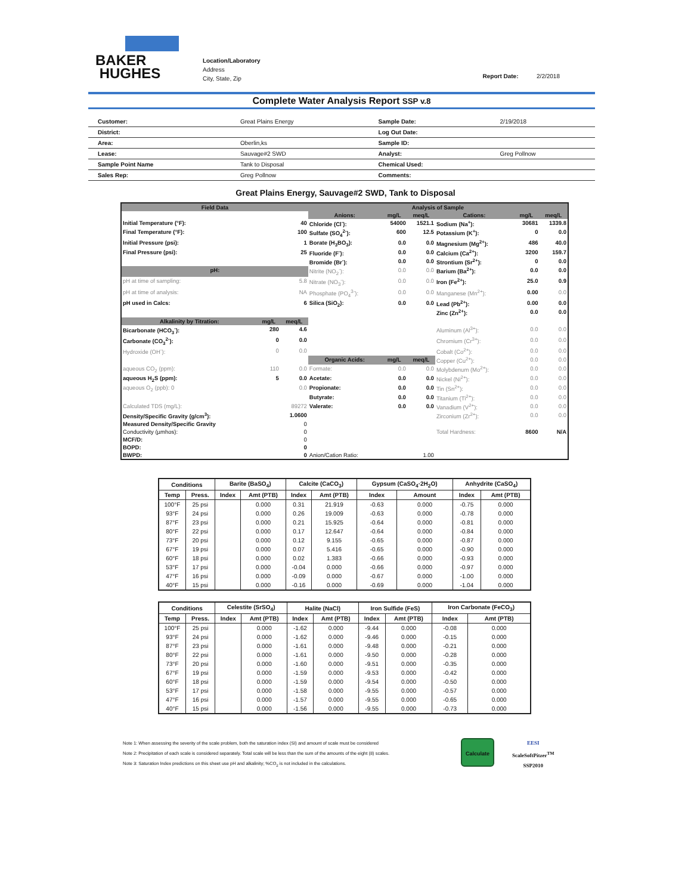BAKER
HUGHES
Location/Laboratory
Address
City, State, Zip
Report Date: 2/2/2018
Complete Water Analysis Report SSP v.8
| Customer: | Great Plains Energy | Sample Date: | 2/19/2018 |
| District: | | Log Out Date: | |
| Area: | Oberlin,ks | Sample ID: | |
| Lease: | Sauvage#2 SWD | Analyst: | Greg Pollnow |
| Sample Point Name | Tank to Disposal | Chemical Used: | |
| Sales Rep: | Greg Pollnow | Comments: | |
Great Plains Energy, Sauvage#2 SWD, Tank to Disposal
| Field Data | | | Analysis of Sample | | | | | |
| | | | Anions: | mg/L | meq/L | Cations: | mg/L | meq/L |
| Initial Temperature (°F): | | 40 | Chloride (Cl<sup>-</sup>): | 54000 | 1521.1 | Sodium (Na<sup>+</sup>): | 30681 | 1339.8 |
| Final Temperature (°F): | | 100 | Sulfate (SO<sub>4</sub><sup>2-</sup>): | 600 | 12.5 | Potassium (K<sup>+</sup>): | 0 | 0.0 |
| Initial Pressure (psi): | | 1 | Borate (H<sub>3</sub>BO<sub>3</sub>): | 0.0 | 0.0 | Magnesium (Mg<sup>2+</sup>): | 486 | 40.0 |
| Final Pressure (psi): | | 25 | Fluoride (F<sup>-</sup>): | 0.0 | 0.0 | Calcium (Ca<sup>2+</sup>): | 3200 | 159.7 |
| | | | Bromide (Br<sup>-</sup>): | 0.0 | 0.0 | Strontium (Sr<sup>2+</sup>): | 0 | 0.0 |
| pH: | | | Nitrite (NO<sub>2</sub><sup>-</sup>): | 0.0 | 0.0 | Barium (Ba<sup>2+</sup>): | 0.0 | 0.0 |
| pH at time of sampling: | | 5.8 | Nitrate (NO<sub>3</sub><sup>-</sup>): | 0.0 | 0.0 | Iron (Fe<sup>2+</sup>): | 25.0 | 0.9 |
| pH at time of analysis: | | NA | Phosphate (PO<sub>4</sub><sup>3-</sup>): | 0.0 | 0.0 | Manganese (Mn<sup>2+</sup>): | 0.00 | 0.0 |
| pH used in Calcs: | | 6 | Silica (SiO<sub>2</sub>): | 0.0 | 0.0 | Lead (Pb<sup>2+</sup>): | 0.00 | 0.0 |
| | | | | | | Zinc (Zn<sup>2+</sup>): | 0.0 | 0.0 |
| Alkalinity by Titration: | mg/L | meq/L | | | | | | |
| Bicarbonate (HCO<sub>3</sub><sup>-</sup>): | 280 | 4.6 | | | | Aluminum (Al<sup>3+</sup>): | 0.0 | 0.0 |
| Carbonate (CO<sub>3</sub><sup>2-</sup>): | 0 | 0.0 | | | | Chromium (Cr<sup>3+</sup>): | 0.0 | 0.0 |
| Hydroxide (OH<sup>-</sup>): | 0 | 0.0 | | | | Cobalt (Co<sup>2+</sup>): | 0.0 | 0.0 |
| | | | Organic Acids: | mg/L | meq/L | Copper (Cu<sup>2+</sup>): | 0.0 | 0.0 |
| aqueous CO<sub>2</sub> (ppm): | 110 | 0.0 | Formate: | 0.0 | 0.0 | Molybdenum (Mo<sup>2+</sup>): | 0.0 | 0.0 |
| aqueous H<sub>2</sub>S (ppm): | 5 | 0.0 | Acetate: | 0.0 | 0.0 | Nickel (Ni<sup>2+</sup>): | 0.0 | 0.0 |
| aqueous O<sub>2</sub> (ppb): 0 | | 0.0 | Propionate: | 0.0 | 0.0 | Tin (Sn<sup>2+</sup>): | 0.0 | 0.0 |
| | | | Butyrate: | 0.0 | 0.0 | Titanium (Ti<sup>2+</sup>): | 0.0 | 0.0 |
| Calculated TDS (mg/L): | | 89272 | Valerate: | 0.0 | 0.0 | Vanadium (V<sup>2+</sup>): | 0.0 | 0.0 |
| Density/Specific Gravity (g/cm<sup>3</sup>): | | 1.0600 | | | | Zirconium (Zr<sup>2+</sup>): | 0.0 | 0.0 |
| Measured Density/Specific Gravity | | 0 | | | | | | |
| Conductivity (µmhos): | | 0 | | | | Total Hardness: | 8600 | N/A |
| MCF/D: | | 0 | | | | | | |
| BOPD: | | 0 | | | | | | |
| BWPD: | | 0 | Anion/Cation Ratio: | | 1.00 | | | |
| Conditions | | Barite (BaSO<sub>4</sub>) | | Calcite (CaCO<sub>3</sub>) | | Gypsum (CaSO<sub>4</sub>·2H<sub>2</sub>O) | | Anhydrite (CaSO<sub>4</sub>) | |
| --- | --- | --- | --- | --- | --- | --- | --- | --- | --- |
| Temp | Press. | Index | Amt (PTB) | Index | Amt (PTB) | Index | Amount | Index | Amt (PTB) |
| 100°F | 25 psi | | 0.000 | 0.31 | 21.919 | -0.63 | 0.000 | -0.75 | 0.000 |
| 93°F | 24 psi | | 0.000 | 0.26 | 19.009 | -0.63 | 0.000 | -0.78 | 0.000 |
| 87°F | 23 psi | | 0.000 | 0.21 | 15.925 | -0.64 | 0.000 | -0.81 | 0.000 |
| 80°F | 22 psi | | 0.000 | 0.17 | 12.647 | -0.64 | 0.000 | -0.84 | 0.000 |
| 73°F | 20 psi | | 0.000 | 0.12 | 9.155 | -0.65 | 0.000 | -0.87 | 0.000 |
| 67°F | 19 psi | | 0.000 | 0.07 | 5.416 | -0.65 | 0.000 | -0.90 | 0.000 |
| 60°F | 18 psi | | 0.000 | 0.02 | 1.383 | -0.66 | 0.000 | -0.93 | 0.000 |
| 53°F | 17 psi | | 0.000 | -0.04 | 0.000 | -0.66 | 0.000 | -0.97 | 0.000 |
| 47°F | 16 psi | | 0.000 | -0.09 | 0.000 | -0.67 | 0.000 | -1.00 | 0.000 |
| 40°F | 15 psi | | 0.000 | -0.16 | 0.000 | -0.69 | 0.000 | -1.04 | 0.000 |
| Conditions | | Celestite (SrSO<sub>4</sub>) | | Halite (NaCl) | | Iron Sulfide (FeS) | | Iron Carbonate (FeCO<sub>3</sub>) | |
| --- | --- | --- | --- | --- | --- | --- | --- | --- | --- |
| Temp | Press. | Index | Amt (PTB) | Index | Amt (PTB) | Index | Amt (PTB) | Index | Amt (PTB) |
| 100°F | 25 psi | | 0.000 | -1.62 | 0.000 | -9.44 | 0.000 | -0.08 | 0.000 |
| 93°F | 24 psi | | 0.000 | -1.62 | 0.000 | -9.46 | 0.000 | -0.15 | 0.000 |
| 87°F | 23 psi | | 0.000 | -1.61 | 0.000 | -9.48 | 0.000 | -0.21 | 0.000 |
| 80°F | 22 psi | | 0.000 | -1.61 | 0.000 | -9.50 | 0.000 | -0.28 | 0.000 |
| 73°F | 20 psi | | 0.000 | -1.60 | 0.000 | -9.51 | 0.000 | -0.35 | 0.000 |
| 67°F | 19 psi | | 0.000 | -1.59 | 0.000 | -9.53 | 0.000 | -0.42 | 0.000 |
| 60°F | 18 psi | | 0.000 | -1.59 | 0.000 | -9.54 | 0.000 | -0.50 | 0.000 |
| 53°F | 17 psi | | 0.000 | -1.58 | 0.000 | -9.55 | 0.000 | -0.57 | 0.000 |
| 47°F | 16 psi | | 0.000 | -1.57 | 0.000 | -9.55 | 0.000 | -0.65 | 0.000 |
| 40°F | 15 psi | | 0.000 | -1.56 | 0.000 | -9.55 | 0.000 | -0.73 | 0.000 |
Note 1: When assessing the severity of the scale problem, both the saturation index (SI) and amount of scale must be considered
Note 2: Precipitation of each scale is considered separately. Total scale will be less than the sum of the amounts of the eight (8) scales.
Note 3: Saturation Index predictions on this sheet use pH and alkalinity; %CO<sub>2</sub> is not included in the calculations.
Calculate
EESI
ScaleSoftPitzer<sup>TM</sup>
SSP2010